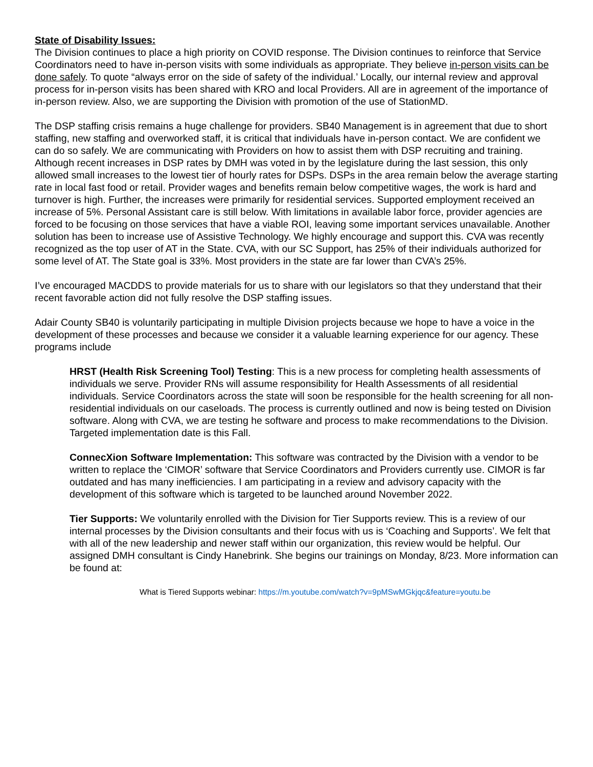State of Disability Issues:
The Division continues to place a high priority on COVID response. The Division continues to reinforce that Service Coordinators need to have in-person visits with some individuals as appropriate. They believe in-person visits can be done safely. To quote “always error on the side of safety of the individual.’ Locally, our internal review and approval process for in-person visits has been shared with KRO and local Providers. All are in agreement of the importance of in-person review. Also, we are supporting the Division with promotion of the use of StationMD.
The DSP staffing crisis remains a huge challenge for providers. SB40 Management is in agreement that due to short staffing, new staffing and overworked staff, it is critical that individuals have in-person contact. We are confident we can do so safely. We are communicating with Providers on how to assist them with DSP recruiting and training. Although recent increases in DSP rates by DMH was voted in by the legislature during the last session, this only allowed small increases to the lowest tier of hourly rates for DSPs. DSPs in the area remain below the average starting rate in local fast food or retail. Provider wages and benefits remain below competitive wages, the work is hard and turnover is high. Further, the increases were primarily for residential services. Supported employment received an increase of 5%. Personal Assistant care is still below. With limitations in available labor force, provider agencies are forced to be focusing on those services that have a viable ROI, leaving some important services unavailable. Another solution has been to increase use of Assistive Technology. We highly encourage and support this. CVA was recently recognized as the top user of AT in the State. CVA, with our SC Support, has 25% of their individuals authorized for some level of AT. The State goal is 33%. Most providers in the state are far lower than CVA’s 25%.
I’ve encouraged MACDDS to provide materials for us to share with our legislators so that they understand that their recent favorable action did not fully resolve the DSP staffing issues.
Adair County SB40 is voluntarily participating in multiple Division projects because we hope to have a voice in the development of these processes and because we consider it a valuable learning experience for our agency. These programs include
HRST (Health Risk Screening Tool) Testing: This is a new process for completing health assessments of individuals we serve. Provider RNs will assume responsibility for Health Assessments of all residential individuals. Service Coordinators across the state will soon be responsible for the health screening for all non-residential individuals on our caseloads. The process is currently outlined and now is being tested on Division software. Along with CVA, we are testing he software and process to make recommendations to the Division. Targeted implementation date is this Fall.
ConnecXion Software Implementation: This software was contracted by the Division with a vendor to be written to replace the ‘CIMOR’ software that Service Coordinators and Providers currently use. CIMOR is far outdated and has many inefficiencies. I am participating in a review and advisory capacity with the development of this software which is targeted to be launched around November 2022.
Tier Supports: We voluntarily enrolled with the Division for Tier Supports review. This is a review of our internal processes by the Division consultants and their focus with us is ‘Coaching and Supports’. We felt that with all of the new leadership and newer staff within our organization, this review would be helpful. Our assigned DMH consultant is Cindy Hanebrink. She begins our trainings on Monday, 8/23. More information can be found at:
What is Tiered Supports webinar: https://m.youtube.com/watch?v=9pMSwMGkjqc&feature=youtu.be